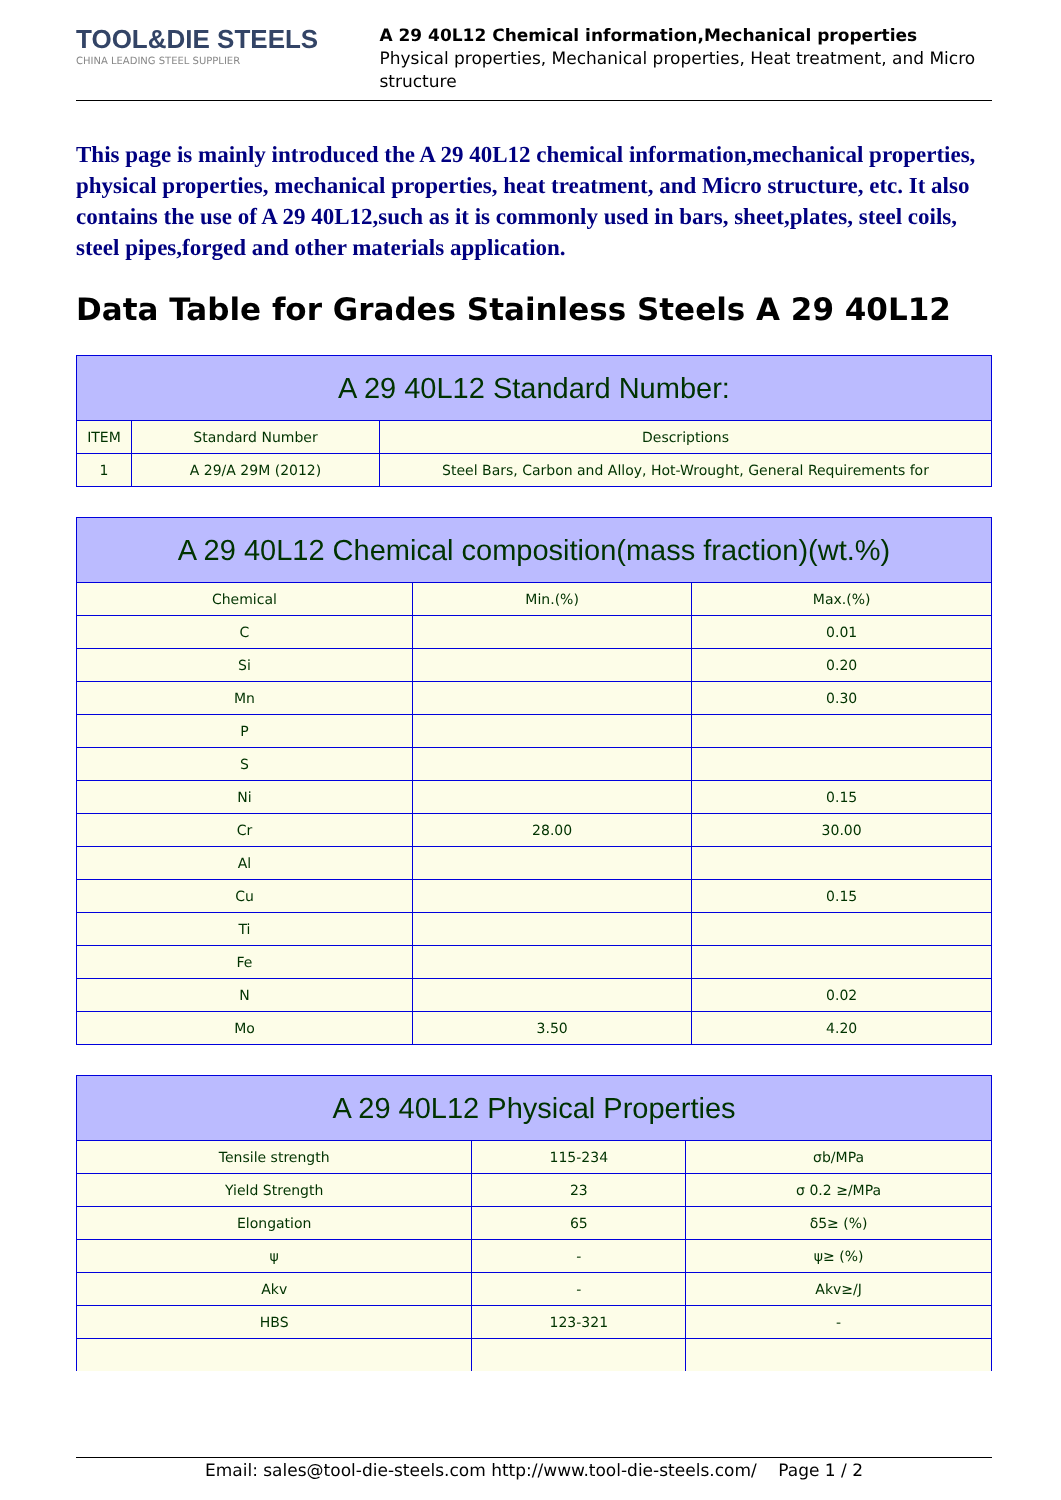TOOL&DIE STEELS
CHINA LEADING STEEL SUPPLIER
A 29 40L12 Chemical information,Mechanical properties
Physical properties, Mechanical properties, Heat treatment, and Micro structure
This page is mainly introduced the A 29 40L12 chemical information,mechanical properties, physical properties, mechanical properties, heat treatment, and Micro structure, etc. It also contains the use of A 29 40L12,such as it is commonly used in bars, sheet,plates, steel coils, steel pipes,forged and other materials application.
Data Table for Grades Stainless Steels A 29 40L12
| A 29 40L12 Standard Number: | | |
| --- | --- | --- |
| ITEM | Standard Number | Descriptions |
| 1 | A 29/A 29M (2012) | Steel Bars, Carbon and Alloy, Hot-Wrought, General Requirements for |
| A 29 40L12 Chemical composition(mass fraction)(wt.%) | | |
| --- | --- | --- |
| Chemical | Min.(%) | Max.(%) |
| C | | 0.01 |
| Si | | 0.20 |
| Mn | | 0.30 |
| P | | |
| S | | |
| Ni | | 0.15 |
| Cr | 28.00 | 30.00 |
| Al | | |
| Cu | | 0.15 |
| Ti | | |
| Fe | | |
| N | | 0.02 |
| Mo | 3.50 | 4.20 |
| A 29 40L12 Physical Properties | | |
| --- | --- | --- |
| Tensile strength | 115-234 | σb/MPa |
| Yield Strength | 23 | σ 0.2 ≥/MPa |
| Elongation | 65 | δ5≥ (%) |
| ψ | - | ψ≥ (%) |
| Akv | - | Akv≥/J |
| HBS | 123-321 | - |
Email: sales@tool-die-steels.com http://www.tool-die-steels.com/ Page 1 / 2